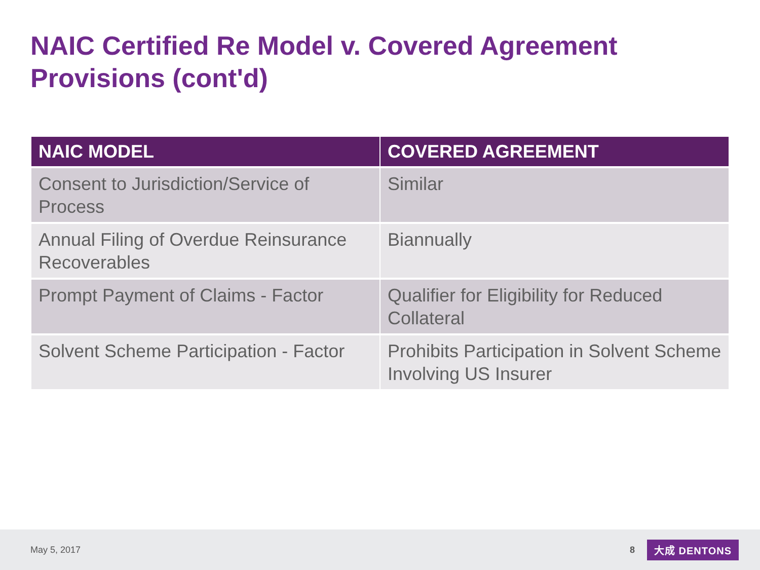NAIC Certified Re Model v. Covered Agreement Provisions (cont'd)
| NAIC MODEL | COVERED AGREEMENT |
| --- | --- |
| Consent to Jurisdiction/Service of Process | Similar |
| Annual Filing of Overdue Reinsurance Recoverables | Biannually |
| Prompt Payment of Claims - Factor | Qualifier for Eligibility for Reduced Collateral |
| Solvent Scheme Participation - Factor | Prohibits Participation in Solvent Scheme Involving US Insurer |
May 5, 2017 8 大成 DENTONS